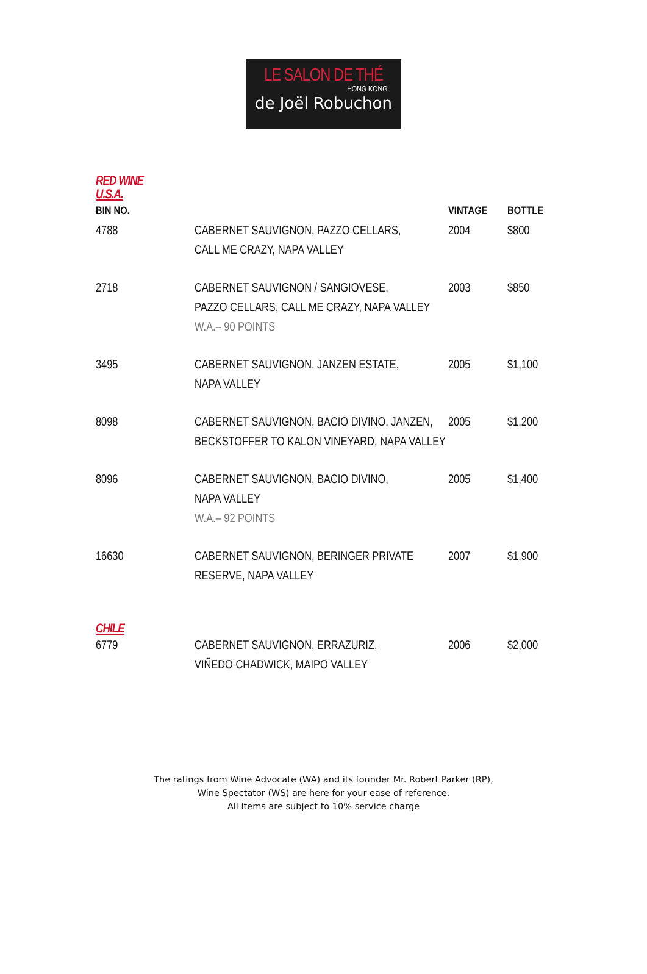LE SALON DE THÉ
HONG KONG
de Joël Robuchon
RED WINE
U.S.A.
| BIN NO. | | VINTAGE | BOTTLE |
| --- | --- | --- | --- |
| 4788 | CABERNET SAUVIGNON, PAZZO CELLARS, CALL ME CRAZY, NAPA VALLEY | 2004 | $800 |
| 2718 | CABERNET SAUVIGNON / SANGIOVESE, PAZZO CELLARS, CALL ME CRAZY, NAPA VALLEY W.A.– 90 POINTS | 2003 | $850 |
| 3495 | CABERNET SAUVIGNON, JANZEN ESTATE, NAPA VALLEY | 2005 | $1,100 |
| 8098 | CABERNET SAUVIGNON, BACIO DIVINO, JANZEN, BECKSTOFFER TO KALON VINEYARD, NAPA VALLEY | 2005 | $1,200 |
| 8096 | CABERNET SAUVIGNON, BACIO DIVINO, NAPA VALLEY W.A.– 92 POINTS | 2005 | $1,400 |
| 16630 | CABERNET SAUVIGNON, BERINGER PRIVATE RESERVE, NAPA VALLEY | 2007 | $1,900 |
CHILE
| 6779 | CABERNET SAUVIGNON, ERRAZURIZ, VIÑEDO CHADWICK, MAIPO VALLEY | 2006 | $2,000 |
The ratings from Wine Advocate (WA) and its founder Mr. Robert Parker (RP),
Wine Spectator (WS) are here for your ease of reference.
All items are subject to 10% service charge